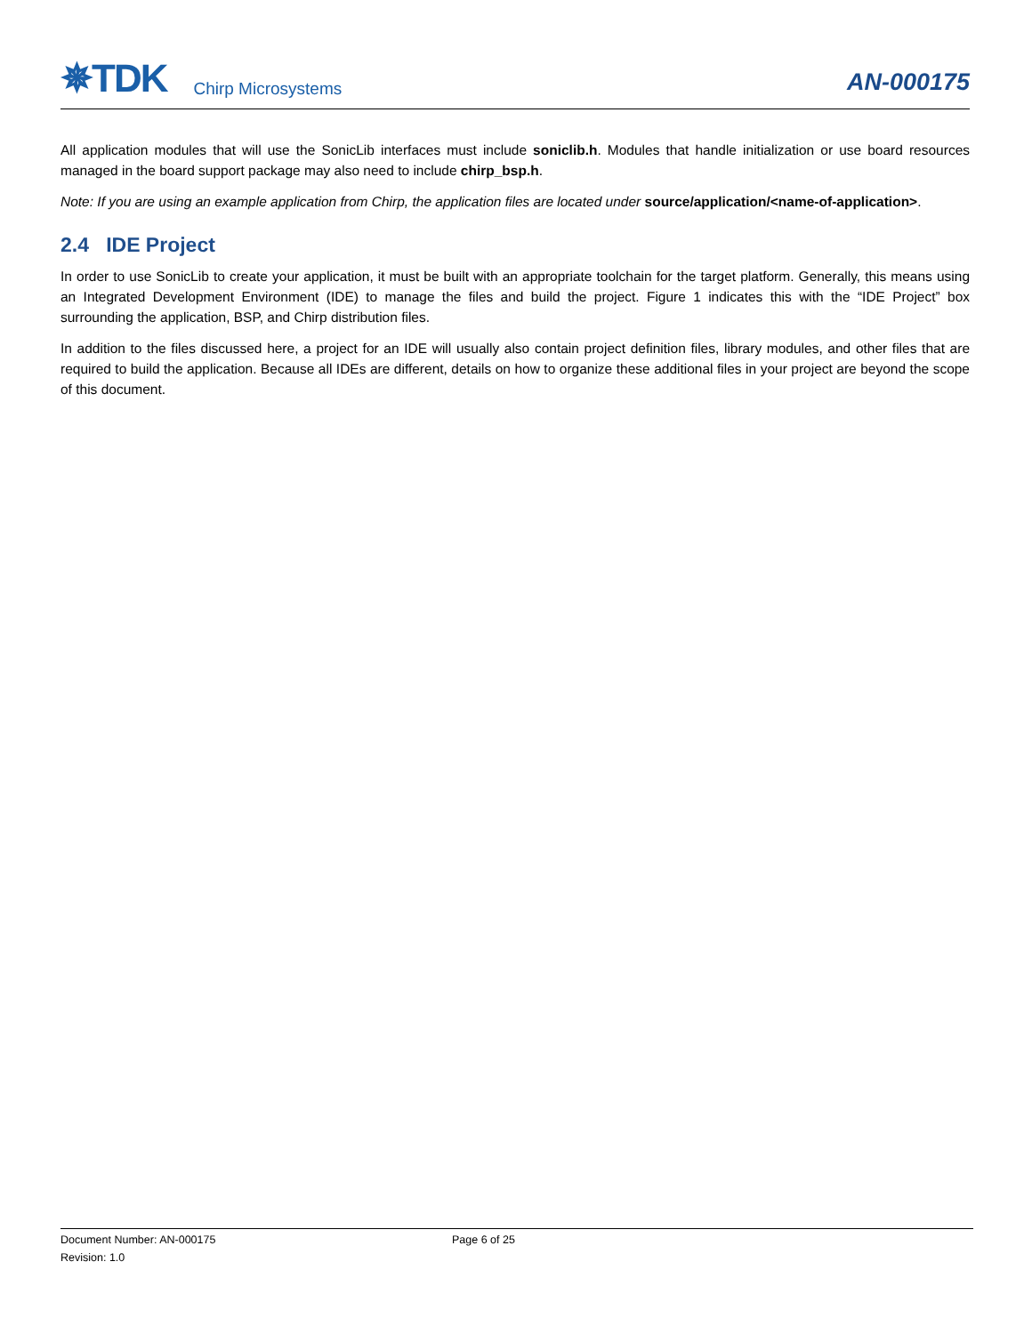✵TDK Chirp Microsystems
AN-000175
All application modules that will use the SonicLib interfaces must include soniclib.h. Modules that handle initialization or use board resources managed in the board support package may also need to include chirp_bsp.h.
Note: If you are using an example application from Chirp, the application files are located under source/application/<name-of-application>.
2.4 IDE Project
In order to use SonicLib to create your application, it must be built with an appropriate toolchain for the target platform. Generally, this means using an Integrated Development Environment (IDE) to manage the files and build the project. Figure 1 indicates this with the “IDE Project” box surrounding the application, BSP, and Chirp distribution files.
In addition to the files discussed here, a project for an IDE will usually also contain project definition files, library modules, and other files that are required to build the application. Because all IDEs are different, details on how to organize these additional files in your project are beyond the scope of this document.
Document Number: AN-000175 Page 6 of 25
Revision: 1.0